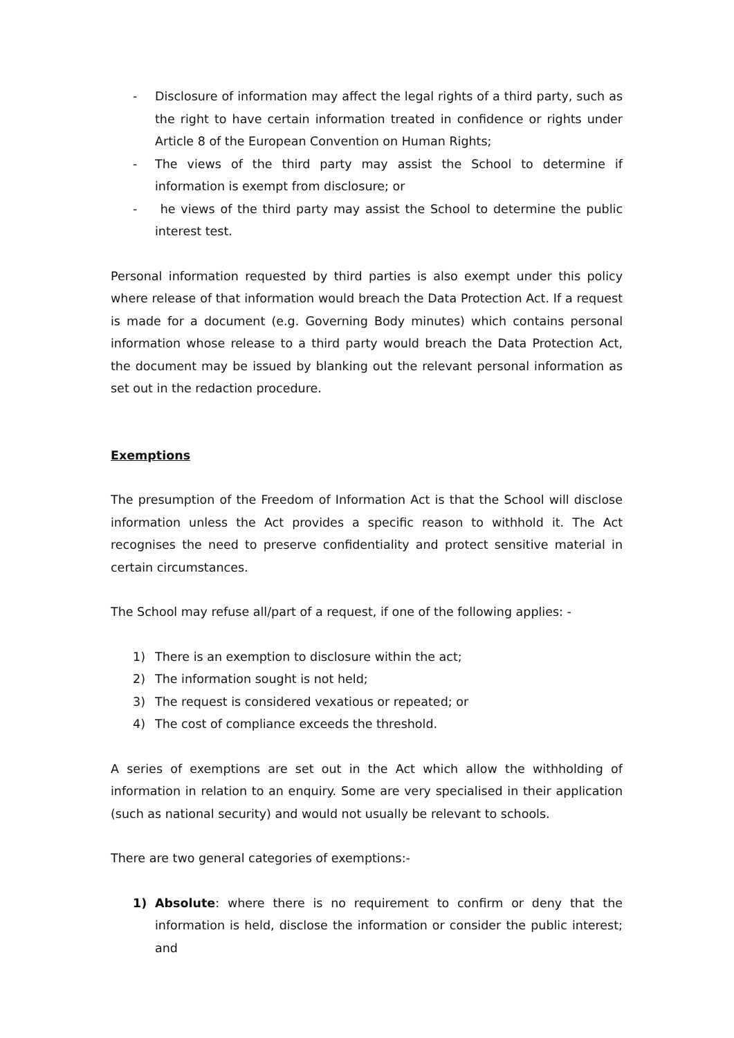- Disclosure of information may affect the legal rights of a third party, such as the right to have certain information treated in confidence or rights under Article 8 of the European Convention on Human Rights;
- The views of the third party may assist the School to determine if information is exempt from disclosure; or
- he views of the third party may assist the School to determine the public interest test.
Personal information requested by third parties is also exempt under this policy where release of that information would breach the Data Protection Act. If a request is made for a document (e.g. Governing Body minutes) which contains personal information whose release to a third party would breach the Data Protection Act, the document may be issued by blanking out the relevant personal information as set out in the redaction procedure.
Exemptions
The presumption of the Freedom of Information Act is that the School will disclose information unless the Act provides a specific reason to withhold it. The Act recognises the need to preserve confidentiality and protect sensitive material in certain circumstances.
The School may refuse all/part of a request, if one of the following applies: -
1) There is an exemption to disclosure within the act;
2) The information sought is not held;
3) The request is considered vexatious or repeated; or
4) The cost of compliance exceeds the threshold.
A series of exemptions are set out in the Act which allow the withholding of information in relation to an enquiry. Some are very specialised in their application (such as national security) and would not usually be relevant to schools.
There are two general categories of exemptions:-
1) Absolute: where there is no requirement to confirm or deny that the information is held, disclose the information or consider the public interest; and